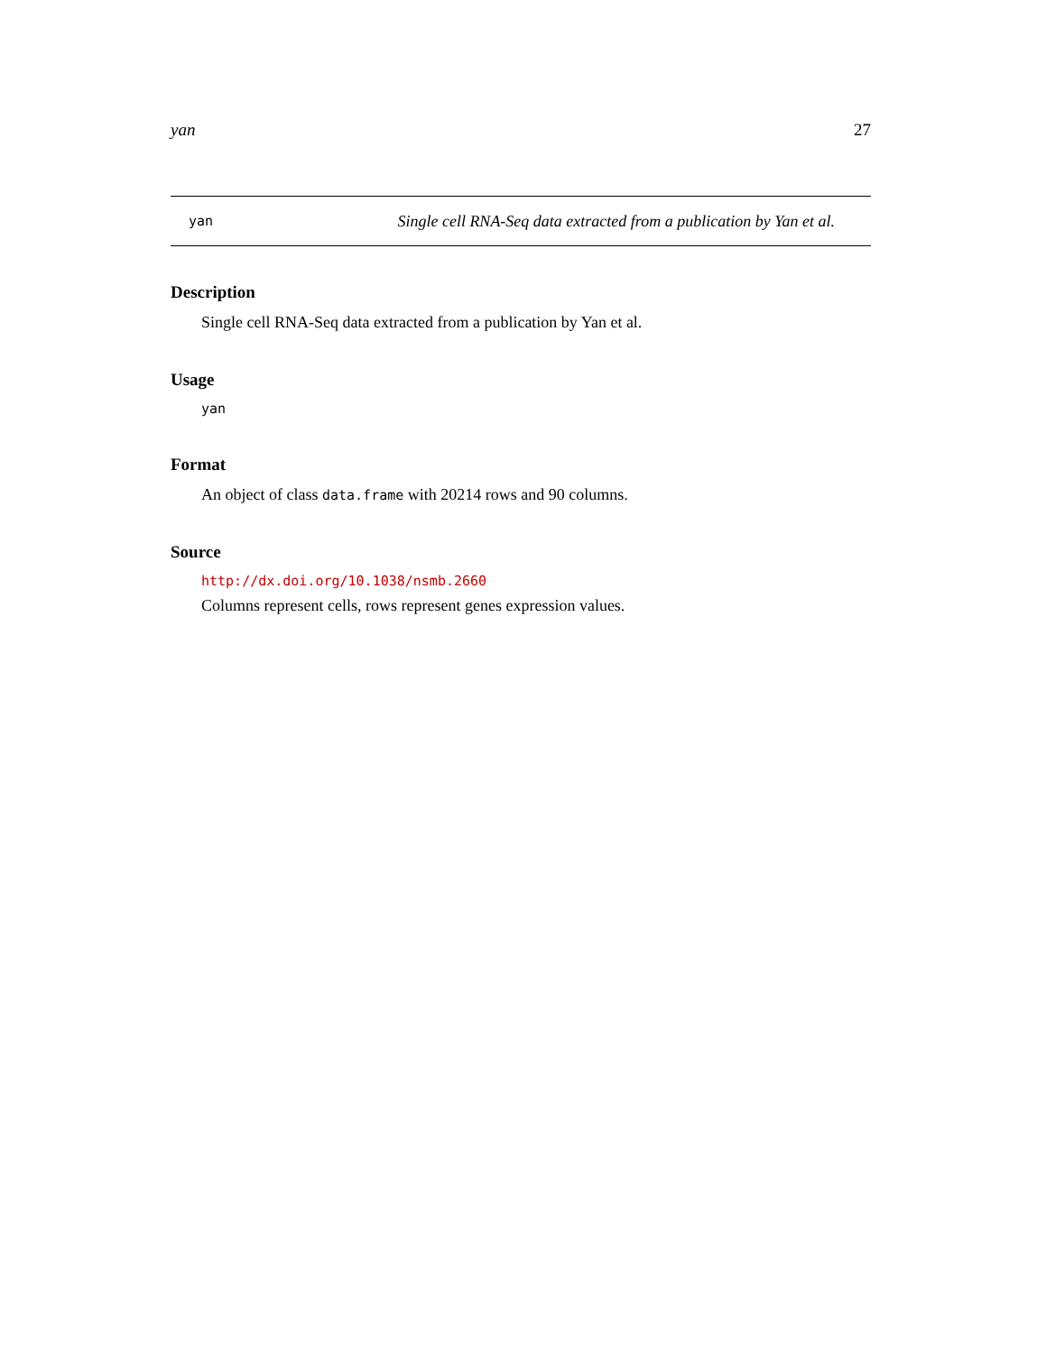yan 27
yan Single cell RNA-Seq data extracted from a publication by Yan et al.
Description
Single cell RNA-Seq data extracted from a publication by Yan et al.
Usage
yan
Format
An object of class data.frame with 20214 rows and 90 columns.
Source
http://dx.doi.org/10.1038/nsmb.2660
Columns represent cells, rows represent genes expression values.